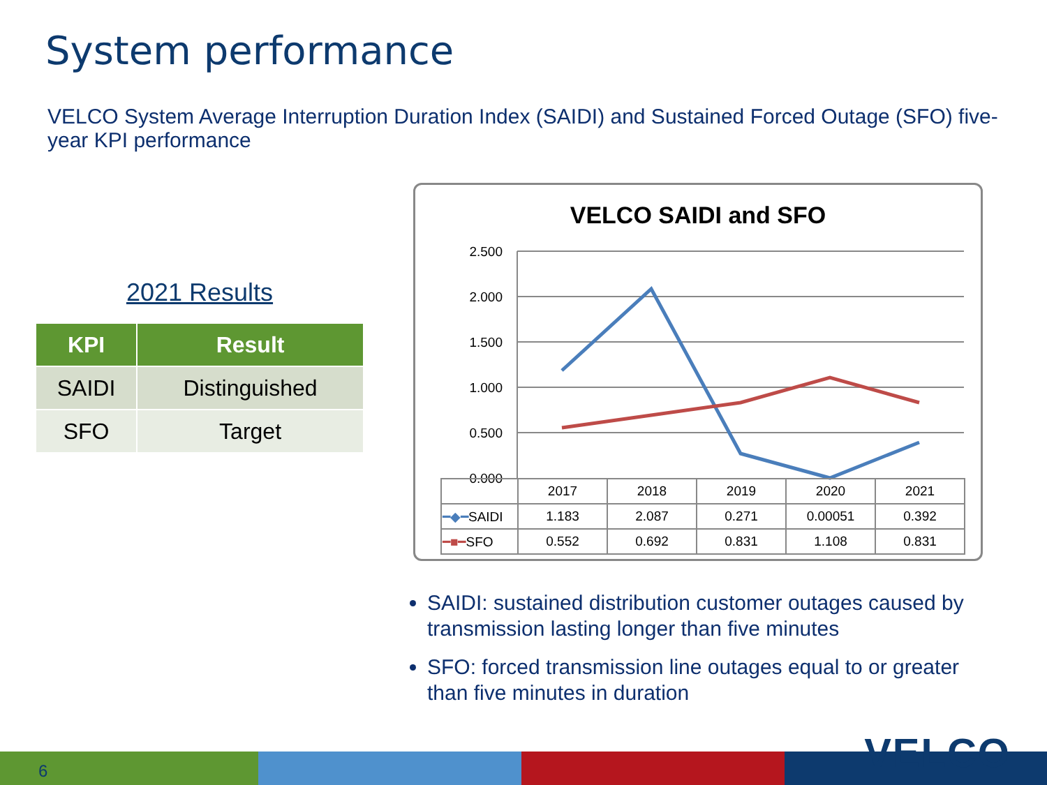System performance
VELCO System Average Interruption Duration Index (SAIDI) and Sustained Forced Outage (SFO) five-year KPI performance
2021 Results
| KPI | Result |
| --- | --- |
| SAIDI | Distinguished |
| SFO | Target |
VELCO SAIDI and SFO
2.500
2.000
1.500
1.000
0.500
0.000
| | 2017 | 2018 | 2019 | 2020 | 2021 |
| ━◆━ SAIDI | 1.183 | 2.087 | 0.271 | 0.00051 | 0.392 |
| ━■━ SFO | 0.552 | 0.692 | 0.831 | 1.108 | 0.831 |
SAIDI: sustained distribution customer outages caused by transmission lasting longer than five minutes
SFO: forced transmission line outages equal to or greater than five minutes in duration
6 VELCO